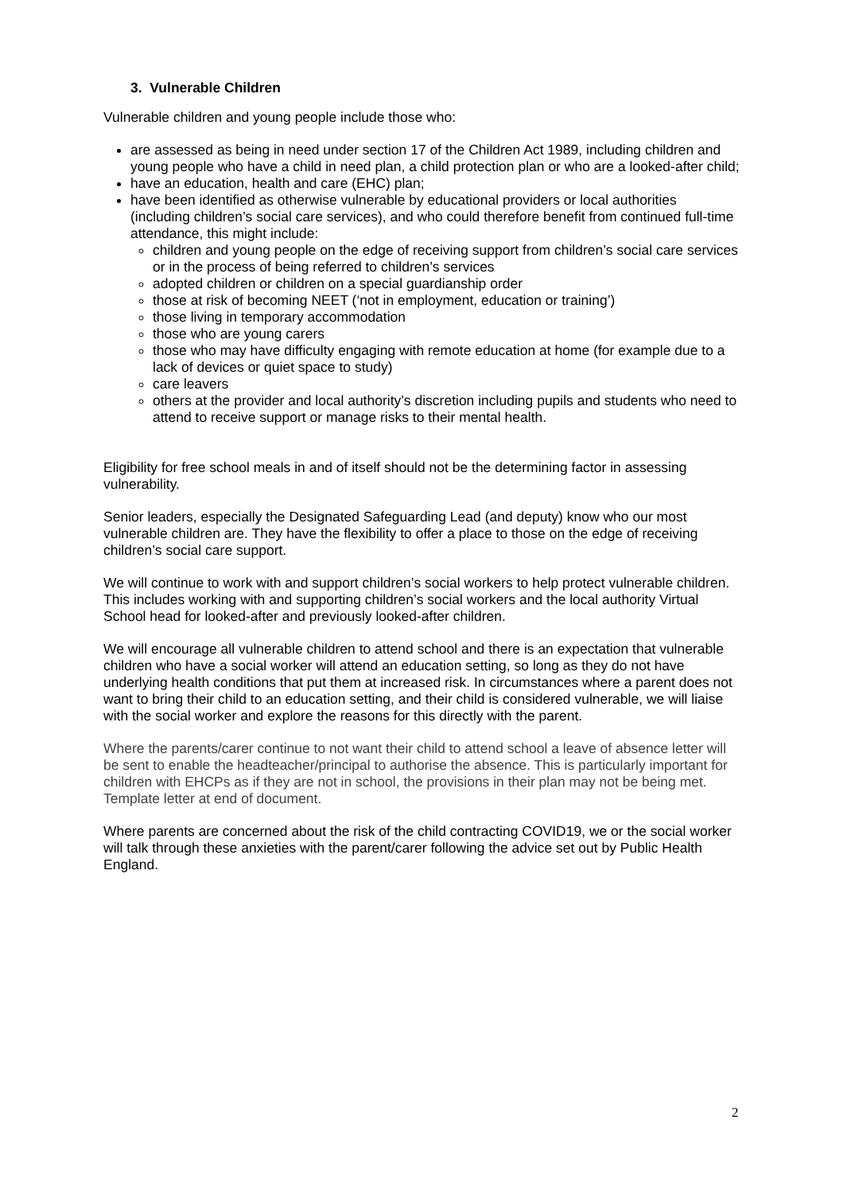3. Vulnerable Children
Vulnerable children and young people include those who:
are assessed as being in need under section 17 of the Children Act 1989, including children and young people who have a child in need plan, a child protection plan or who are a looked-after child;
have an education, health and care (EHC) plan;
have been identified as otherwise vulnerable by educational providers or local authorities (including children’s social care services), and who could therefore benefit from continued full-time attendance, this might include:
children and young people on the edge of receiving support from children’s social care services or in the process of being referred to children’s services
adopted children or children on a special guardianship order
those at risk of becoming NEET (‘not in employment, education or training’)
those living in temporary accommodation
those who are young carers
those who may have difficulty engaging with remote education at home (for example due to a lack of devices or quiet space to study)
care leavers
others at the provider and local authority’s discretion including pupils and students who need to attend to receive support or manage risks to their mental health.
Eligibility for free school meals in and of itself should not be the determining factor in assessing vulnerability.
Senior leaders, especially the Designated Safeguarding Lead (and deputy) know who our most vulnerable children are. They have the flexibility to offer a place to those on the edge of receiving children’s social care support.
We will continue to work with and support children’s social workers to help protect vulnerable children. This includes working with and supporting children’s social workers and the local authority Virtual School head for looked-after and previously looked-after children.
We will encourage all vulnerable children to attend school and there is an expectation that vulnerable children who have a social worker will attend an education setting, so long as they do not have underlying health conditions that put them at increased risk. In circumstances where a parent does not want to bring their child to an education setting, and their child is considered vulnerable, we will liaise with the social worker and explore the reasons for this directly with the parent.
Where the parents/carer continue to not want their child to attend school a leave of absence letter will be sent to enable the headteacher/principal to authorise the absence. This is particularly important for children with EHCPs as if they are not in school, the provisions in their plan may not be being met. Template letter at end of document.
Where parents are concerned about the risk of the child contracting COVID19, we or the social worker will talk through these anxieties with the parent/carer following the advice set out by Public Health England.
2